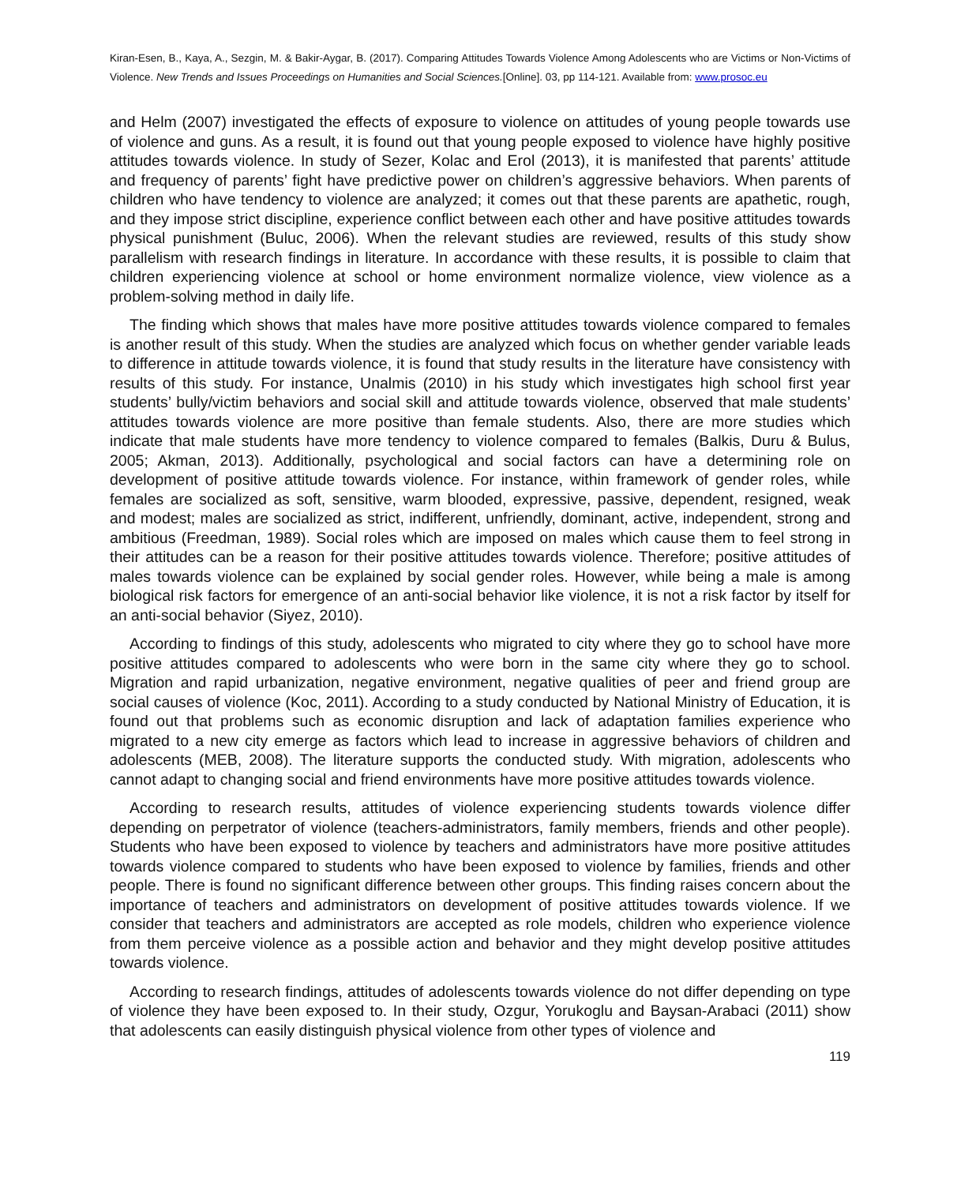Kiran-Esen, B., Kaya, A., Sezgin, M. & Bakir-Aygar, B. (2017). Comparing Attitudes Towards Violence Among Adolescents who are Victims or Non-Victims of Violence. New Trends and Issues Proceedings on Humanities and Social Sciences.[Online]. 03, pp 114-121. Available from: www.prosoc.eu
and Helm (2007) investigated the effects of exposure to violence on attitudes of young people towards use of violence and guns. As a result, it is found out that young people exposed to violence have highly positive attitudes towards violence. In study of Sezer, Kolac and Erol (2013), it is manifested that parents’ attitude and frequency of parents’ fight have predictive power on children’s aggressive behaviors. When parents of children who have tendency to violence are analyzed; it comes out that these parents are apathetic, rough, and they impose strict discipline, experience conflict between each other and have positive attitudes towards physical punishment (Buluc, 2006). When the relevant studies are reviewed, results of this study show parallelism with research findings in literature. In accordance with these results, it is possible to claim that children experiencing violence at school or home environment normalize violence, view violence as a problem-solving method in daily life.
The finding which shows that males have more positive attitudes towards violence compared to females is another result of this study. When the studies are analyzed which focus on whether gender variable leads to difference in attitude towards violence, it is found that study results in the literature have consistency with results of this study. For instance, Unalmis (2010) in his study which investigates high school first year students’ bully/victim behaviors and social skill and attitude towards violence, observed that male students’ attitudes towards violence are more positive than female students. Also, there are more studies which indicate that male students have more tendency to violence compared to females (Balkis, Duru & Bulus, 2005; Akman, 2013). Additionally, psychological and social factors can have a determining role on development of positive attitude towards violence. For instance, within framework of gender roles, while females are socialized as soft, sensitive, warm blooded, expressive, passive, dependent, resigned, weak and modest; males are socialized as strict, indifferent, unfriendly, dominant, active, independent, strong and ambitious (Freedman, 1989). Social roles which are imposed on males which cause them to feel strong in their attitudes can be a reason for their positive attitudes towards violence. Therefore; positive attitudes of males towards violence can be explained by social gender roles. However, while being a male is among biological risk factors for emergence of an anti-social behavior like violence, it is not a risk factor by itself for an anti-social behavior (Siyez, 2010).
According to findings of this study, adolescents who migrated to city where they go to school have more positive attitudes compared to adolescents who were born in the same city where they go to school. Migration and rapid urbanization, negative environment, negative qualities of peer and friend group are social causes of violence (Koc, 2011). According to a study conducted by National Ministry of Education, it is found out that problems such as economic disruption and lack of adaptation families experience who migrated to a new city emerge as factors which lead to increase in aggressive behaviors of children and adolescents (MEB, 2008). The literature supports the conducted study. With migration, adolescents who cannot adapt to changing social and friend environments have more positive attitudes towards violence.
According to research results, attitudes of violence experiencing students towards violence differ depending on perpetrator of violence (teachers-administrators, family members, friends and other people). Students who have been exposed to violence by teachers and administrators have more positive attitudes towards violence compared to students who have been exposed to violence by families, friends and other people. There is found no significant difference between other groups. This finding raises concern about the importance of teachers and administrators on development of positive attitudes towards violence. If we consider that teachers and administrators are accepted as role models, children who experience violence from them perceive violence as a possible action and behavior and they might develop positive attitudes towards violence.
According to research findings, attitudes of adolescents towards violence do not differ depending on type of violence they have been exposed to. In their study, Ozgur, Yorukoglu and Baysan-Arabaci (2011) show that adolescents can easily distinguish physical violence from other types of violence and
119